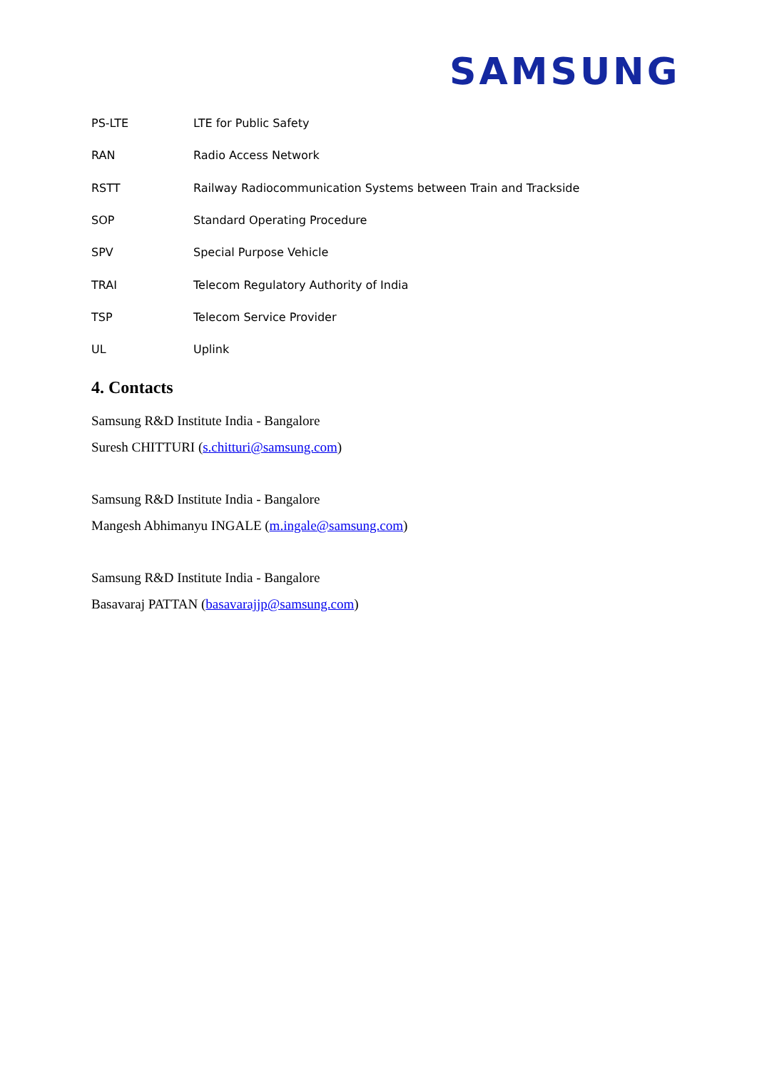SAMSUNG
| PS-LTE | LTE for Public Safety |
| RAN | Radio Access Network |
| RSTT | Railway Radiocommunication Systems between Train and Trackside |
| SOP | Standard Operating Procedure |
| SPV | Special Purpose Vehicle |
| TRAI | Telecom Regulatory Authority of India |
| TSP | Telecom Service Provider |
| UL | Uplink |
4. Contacts
Samsung R&D Institute India - Bangalore
Suresh CHITTURI (s.chitturi@samsung.com)
Samsung R&D Institute India - Bangalore
Mangesh Abhimanyu INGALE (m.ingale@samsung.com)
Samsung R&D Institute India - Bangalore
Basavaraj PATTAN (basavarajjp@samsung.com)